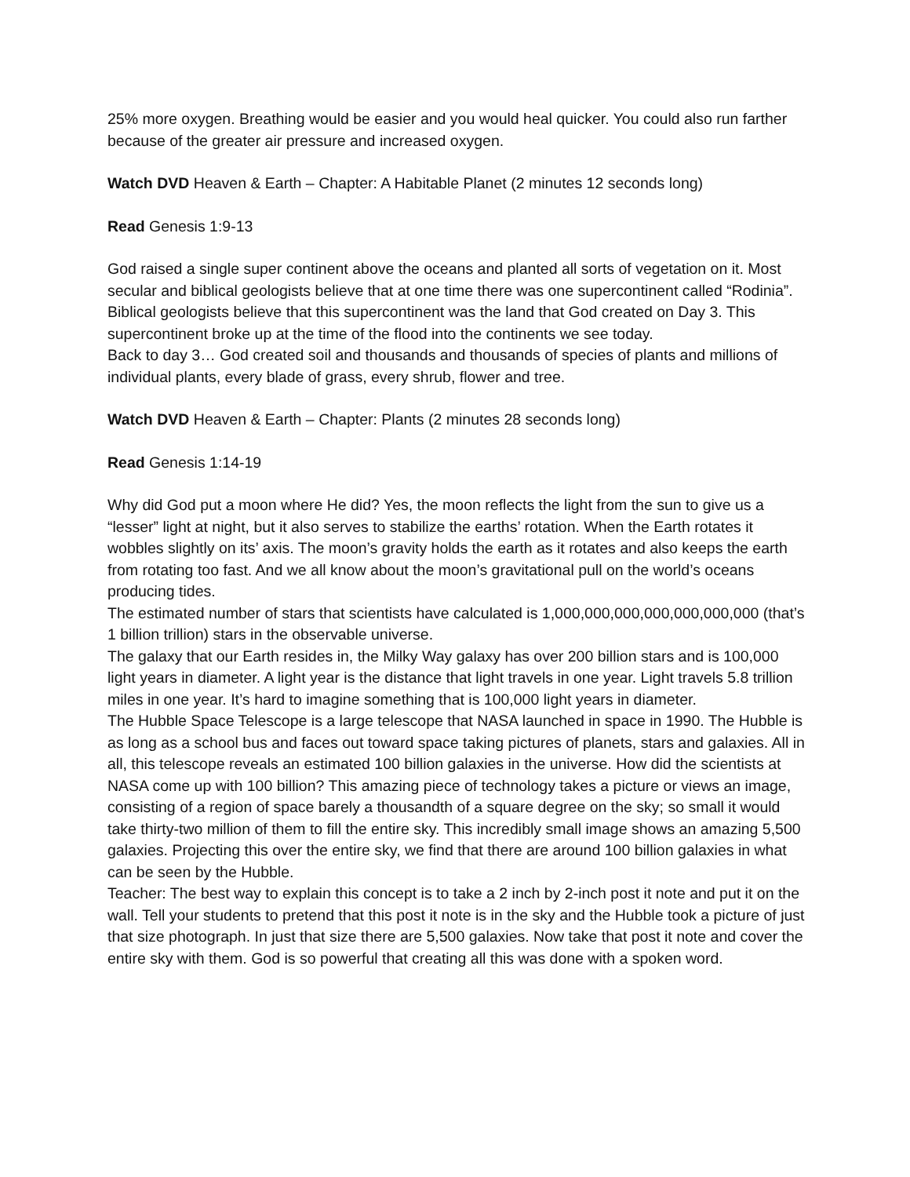25% more oxygen. Breathing would be easier and you would heal quicker. You could also run farther because of the greater air pressure and increased oxygen.
Watch DVD Heaven & Earth – Chapter: A Habitable Planet (2 minutes 12 seconds long)
Read Genesis 1:9-13
God raised a single super continent above the oceans and planted all sorts of vegetation on it. Most secular and biblical geologists believe that at one time there was one supercontinent called “Rodinia”. Biblical geologists believe that this supercontinent was the land that God created on Day 3. This supercontinent broke up at the time of the flood into the continents we see today.
Back to day 3… God created soil and thousands and thousands of species of plants and millions of individual plants, every blade of grass, every shrub, flower and tree.
Watch DVD Heaven & Earth – Chapter: Plants (2 minutes 28 seconds long)
Read Genesis 1:14-19
Why did God put a moon where He did? Yes, the moon reflects the light from the sun to give us a “lesser” light at night, but it also serves to stabilize the earths’ rotation. When the Earth rotates it wobbles slightly on its’ axis. The moon’s gravity holds the earth as it rotates and also keeps the earth from rotating too fast. And we all know about the moon’s gravitational pull on the world’s oceans producing tides.
The estimated number of stars that scientists have calculated is 1,000,000,000,000,000,000,000 (that’s 1 billion trillion) stars in the observable universe.
The galaxy that our Earth resides in, the Milky Way galaxy has over 200 billion stars and is 100,000 light years in diameter. A light year is the distance that light travels in one year. Light travels 5.8 trillion miles in one year. It’s hard to imagine something that is 100,000 light years in diameter.
The Hubble Space Telescope is a large telescope that NASA launched in space in 1990. The Hubble is as long as a school bus and faces out toward space taking pictures of planets, stars and galaxies. All in all, this telescope reveals an estimated 100 billion galaxies in the universe. How did the scientists at NASA come up with 100 billion? This amazing piece of technology takes a picture or views an image, consisting of a region of space barely a thousandth of a square degree on the sky; so small it would take thirty-two million of them to fill the entire sky. This incredibly small image shows an amazing 5,500 galaxies. Projecting this over the entire sky, we find that there are around 100 billion galaxies in what can be seen by the Hubble.
Teacher: The best way to explain this concept is to take a 2 inch by 2-inch post it note and put it on the wall. Tell your students to pretend that this post it note is in the sky and the Hubble took a picture of just that size photograph. In just that size there are 5,500 galaxies. Now take that post it note and cover the entire sky with them. God is so powerful that creating all this was done with a spoken word.